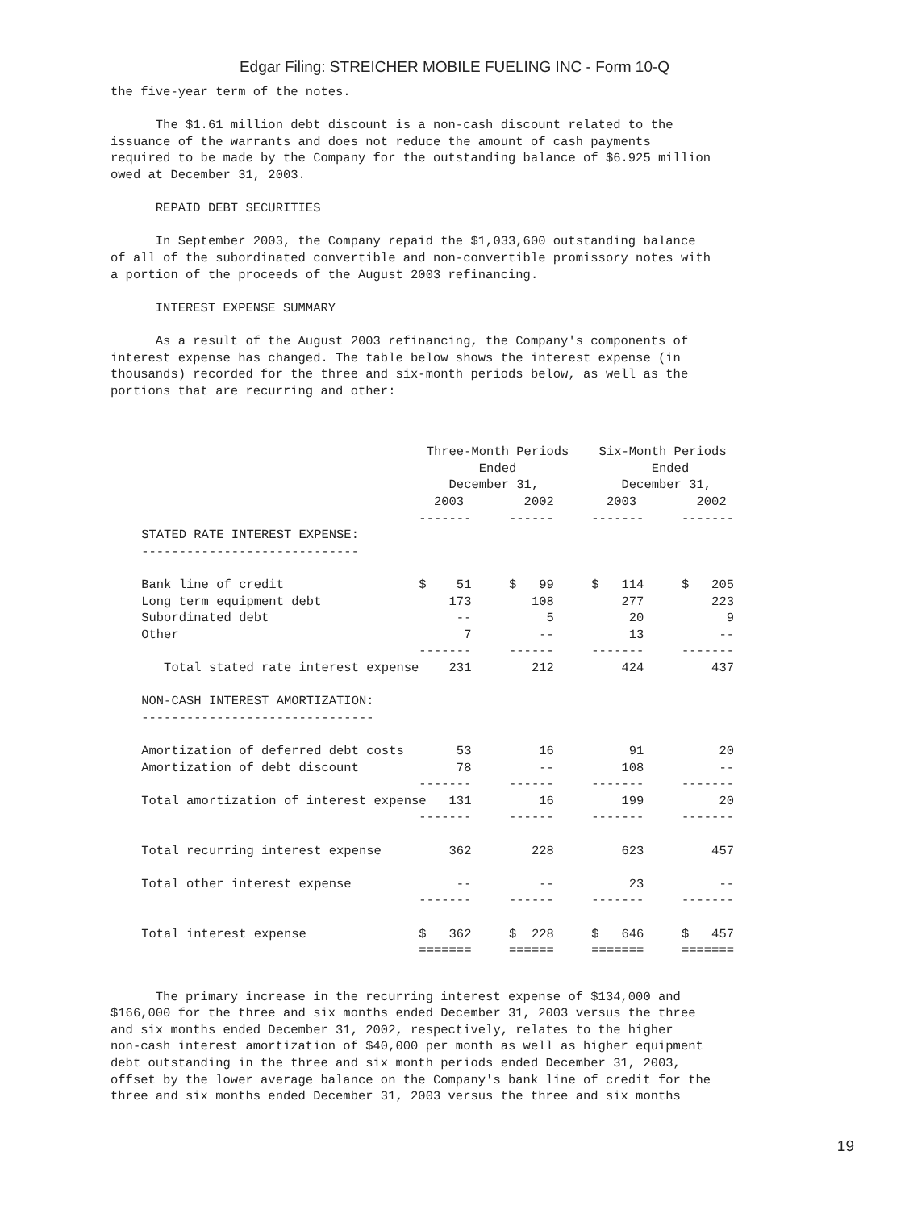Edgar Filing: STREICHER MOBILE FUELING INC - Form 10-Q
the five-year term of the notes.

      The $1.61 million debt discount is a non-cash discount related to the
issuance of the warrants and does not reduce the amount of cash payments
required to be made by the Company for the outstanding balance of $6.925 million
owed at December 31, 2003.

      REPAID DEBT SECURITIES

      In September 2003, the Company repaid the $1,033,600 outstanding balance
of all of the subordinated convertible and non-convertible promissory notes with
a portion of the proceeds of the August 2003 refinancing.

      INTEREST EXPENSE SUMMARY

      As a result of the August 2003 refinancing, the Company's components of
interest expense has changed. The table below shows the interest expense (in
thousands) recorded for the three and six-month periods below, as well as the
portions that are recurring and other:
| Three-Month Periods Six-Month Periods Ended Ended December 31, December 31, 2003 2002 2003 2002 ------- ------ ------- ------- STATED RATE INTEREST EXPENSE: ----------------------------- Bank line of credit $ 51 $ 99 $ 114 $ 205 Long term equipment debt 173 108 277 223 Subordinated debt -- 5 20 9 Other 7 -- 13 -- ------- ------ ------- ------- Total stated rate interest expense 231 212 424 437 NON-CASH INTEREST AMORTIZATION: ------------------------------- Amortization of deferred debt costs 53 16 91 20 Amortization of debt discount 78 -- 108 -- ------- ------ ------- ------- Total amortization of interest expense 131 16 199 20 ------- ------ ------- ------- Total recurring interest expense 362 228 623 457 Total other interest expense -- -- 23 -- ------- ------ ------- ------- Total interest expense $ 362 $ 228 $ 646 $ 457 ======= ====== ======= ======= |
      The primary increase in the recurring interest expense of $134,000 and
$166,000 for the three and six months ended December 31, 2003 versus the three
and six months ended December 31, 2002, respectively, relates to the higher
non-cash interest amortization of $40,000 per month as well as higher equipment
debt outstanding in the three and six month periods ended December 31, 2003,
offset by the lower average balance on the Company's bank line of credit for the
three and six months ended December 31, 2003 versus the three and six months
19